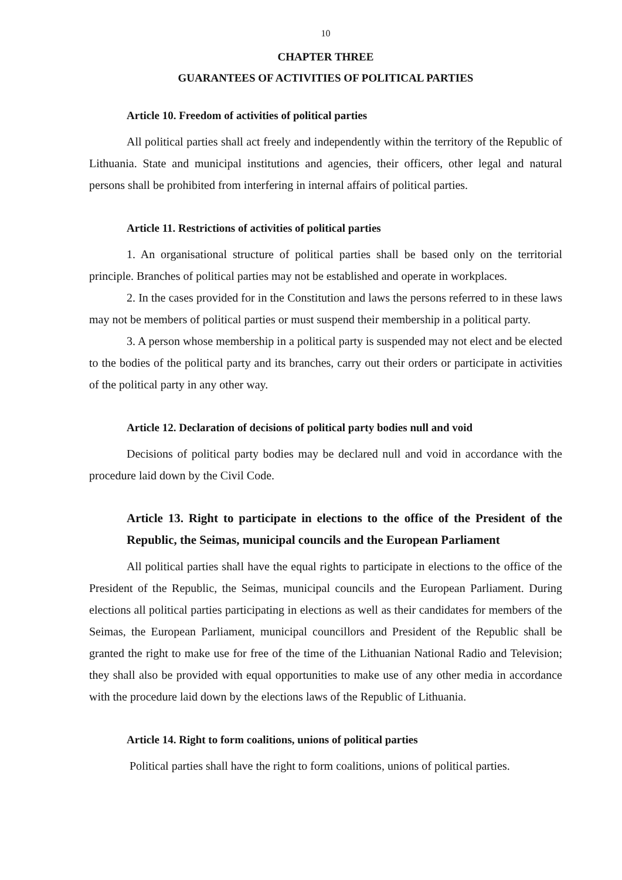10
CHAPTER THREE
GUARANTEES OF ACTIVITIES OF POLITICAL PARTIES
Article 10. Freedom of activities of political parties
All political parties shall act freely and independently within the territory of the Republic of Lithuania. State and municipal institutions and agencies, their officers, other legal and natural persons shall be prohibited from interfering in internal affairs of political parties.
Article 11. Restrictions of activities of political parties
1. An organisational structure of political parties shall be based only on the territorial principle. Branches of political parties may not be established and operate in workplaces.
2. In the cases provided for in the Constitution and laws the persons referred to in these laws may not be members of political parties or must suspend their membership in a political party.
3. A person whose membership in a political party is suspended may not elect and be elected to the bodies of the political party and its branches, carry out their orders or participate in activities of the political party in any other way.
Article 12. Declaration of decisions of political party bodies null and void
Decisions of political party bodies may be declared null and void in accordance with the procedure laid down by the Civil Code.
Article 13. Right to participate in elections to the office of the President of the Republic, the Seimas, municipal councils and the European Parliament
All political parties shall have the equal rights to participate in elections to the office of the President of the Republic, the Seimas, municipal councils and the European Parliament. During elections all political parties participating in elections as well as their candidates for members of the Seimas, the European Parliament, municipal councillors and President of the Republic shall be granted the right to make use for free of the time of the Lithuanian National Radio and Television; they shall also be provided with equal opportunities to make use of any other media in accordance with the procedure laid down by the elections laws of the Republic of Lithuania.
Article 14. Right to form coalitions, unions of political parties
Political parties shall have the right to form coalitions, unions of political parties.